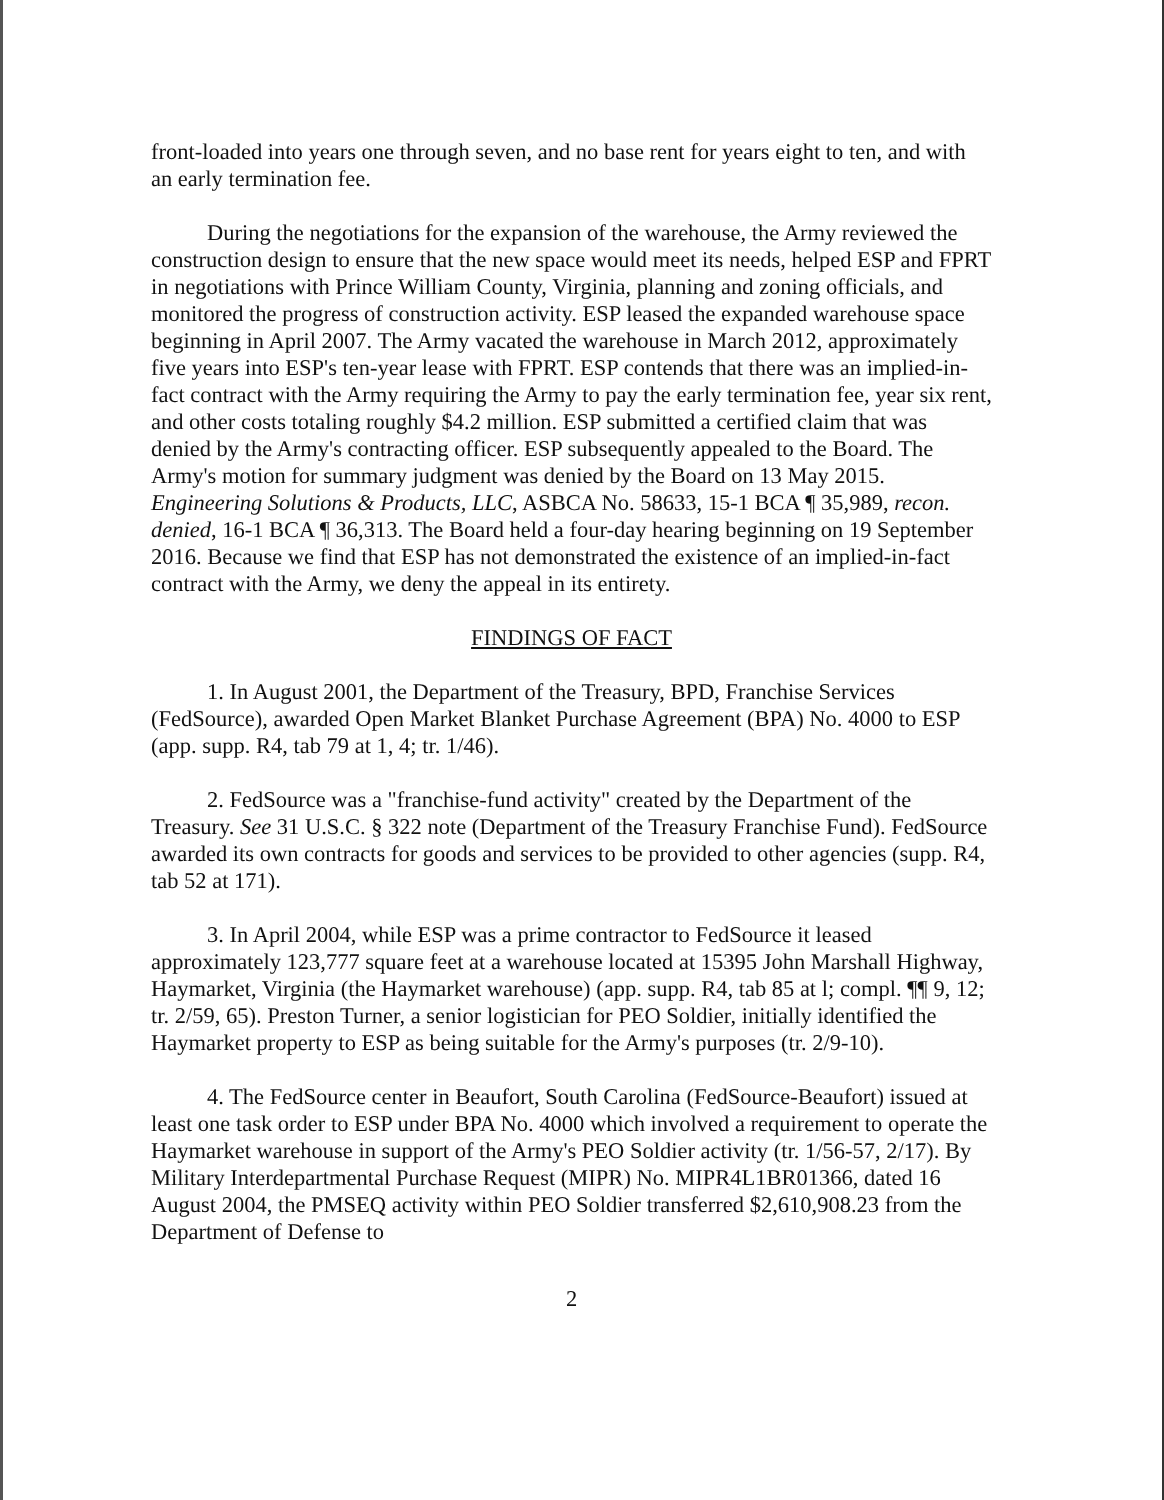front-loaded into years one through seven, and no base rent for years eight to ten, and with an early termination fee.
During the negotiations for the expansion of the warehouse, the Army reviewed the construction design to ensure that the new space would meet its needs, helped ESP and FPRT in negotiations with Prince William County, Virginia, planning and zoning officials, and monitored the progress of construction activity. ESP leased the expanded warehouse space beginning in April 2007. The Army vacated the warehouse in March 2012, approximately five years into ESP's ten-year lease with FPRT. ESP contends that there was an implied-in-fact contract with the Army requiring the Army to pay the early termination fee, year six rent, and other costs totaling roughly $4.2 million. ESP submitted a certified claim that was denied by the Army's contracting officer. ESP subsequently appealed to the Board. The Army's motion for summary judgment was denied by the Board on 13 May 2015. Engineering Solutions & Products, LLC, ASBCA No. 58633, 15-1 BCA ¶ 35,989, recon. denied, 16-1 BCA ¶ 36,313. The Board held a four-day hearing beginning on 19 September 2016. Because we find that ESP has not demonstrated the existence of an implied-in-fact contract with the Army, we deny the appeal in its entirety.
FINDINGS OF FACT
1. In August 2001, the Department of the Treasury, BPD, Franchise Services (FedSource), awarded Open Market Blanket Purchase Agreement (BPA) No. 4000 to ESP (app. supp. R4, tab 79 at 1, 4; tr. 1/46).
2. FedSource was a "franchise-fund activity" created by the Department of the Treasury. See 31 U.S.C. § 322 note (Department of the Treasury Franchise Fund). FedSource awarded its own contracts for goods and services to be provided to other agencies (supp. R4, tab 52 at 171).
3. In April 2004, while ESP was a prime contractor to FedSource it leased approximately 123,777 square feet at a warehouse located at 15395 John Marshall Highway, Haymarket, Virginia (the Haymarket warehouse) (app. supp. R4, tab 85 at l; compl. ¶¶ 9, 12; tr. 2/59, 65). Preston Turner, a senior logistician for PEO Soldier, initially identified the Haymarket property to ESP as being suitable for the Army's purposes (tr. 2/9-10).
4. The FedSource center in Beaufort, South Carolina (FedSource-Beaufort) issued at least one task order to ESP under BPA No. 4000 which involved a requirement to operate the Haymarket warehouse in support of the Army's PEO Soldier activity (tr. 1/56-57, 2/17). By Military Interdepartmental Purchase Request (MIPR) No. MIPR4L1BR01366, dated 16 August 2004, the PMSEQ activity within PEO Soldier transferred $2,610,908.23 from the Department of Defense to
2